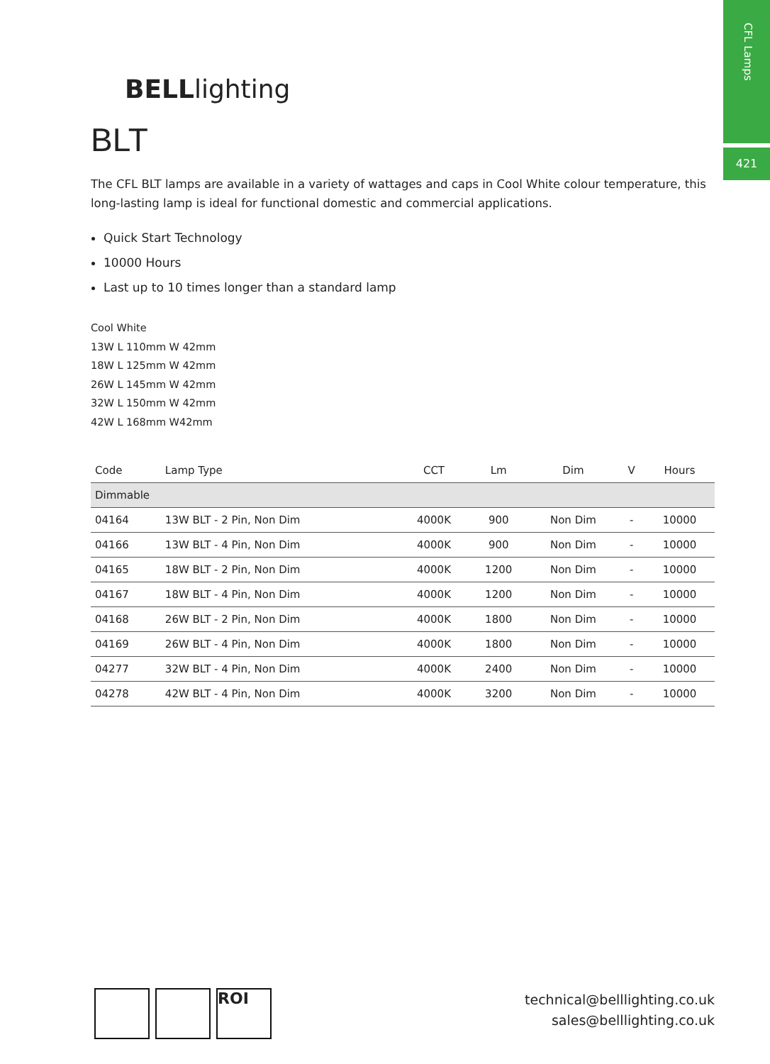CFL Lamps
421
BELLlighting
BLT
The CFL BLT lamps are available in a variety of wattages and caps in Cool White colour temperature, this long-lasting lamp is ideal for functional domestic and commercial applications.
Quick Start Technology
10000 Hours
Last up to 10 times longer than a standard lamp
Cool White
13W L 110mm W 42mm
18W L 125mm W 42mm
26W L 145mm W 42mm
32W L 150mm W 42mm
42W L 168mm W42mm
| Code | Lamp Type | CCT | Lm | Dim | V | Hours |
| --- | --- | --- | --- | --- | --- | --- |
| Dimmable | | | | | | |
| 04164 | 13W BLT - 2 Pin, Non Dim | 4000K | 900 | Non Dim | - | 10000 |
| 04166 | 13W BLT - 4 Pin, Non Dim | 4000K | 900 | Non Dim | - | 10000 |
| 04165 | 18W BLT - 2 Pin, Non Dim | 4000K | 1200 | Non Dim | - | 10000 |
| 04167 | 18W BLT - 4 Pin, Non Dim | 4000K | 1200 | Non Dim | - | 10000 |
| 04168 | 26W BLT - 2 Pin, Non Dim | 4000K | 1800 | Non Dim | - | 10000 |
| 04169 | 26W BLT - 4 Pin, Non Dim | 4000K | 1800 | Non Dim | - | 10000 |
| 04277 | 32W BLT - 4 Pin, Non Dim | 4000K | 2400 | Non Dim | - | 10000 |
| 04278 | 42W BLT - 4 Pin, Non Dim | 4000K | 3200 | Non Dim | - | 10000 |
ROI
technical@belllighting.co.uk
sales@belllighting.co.uk